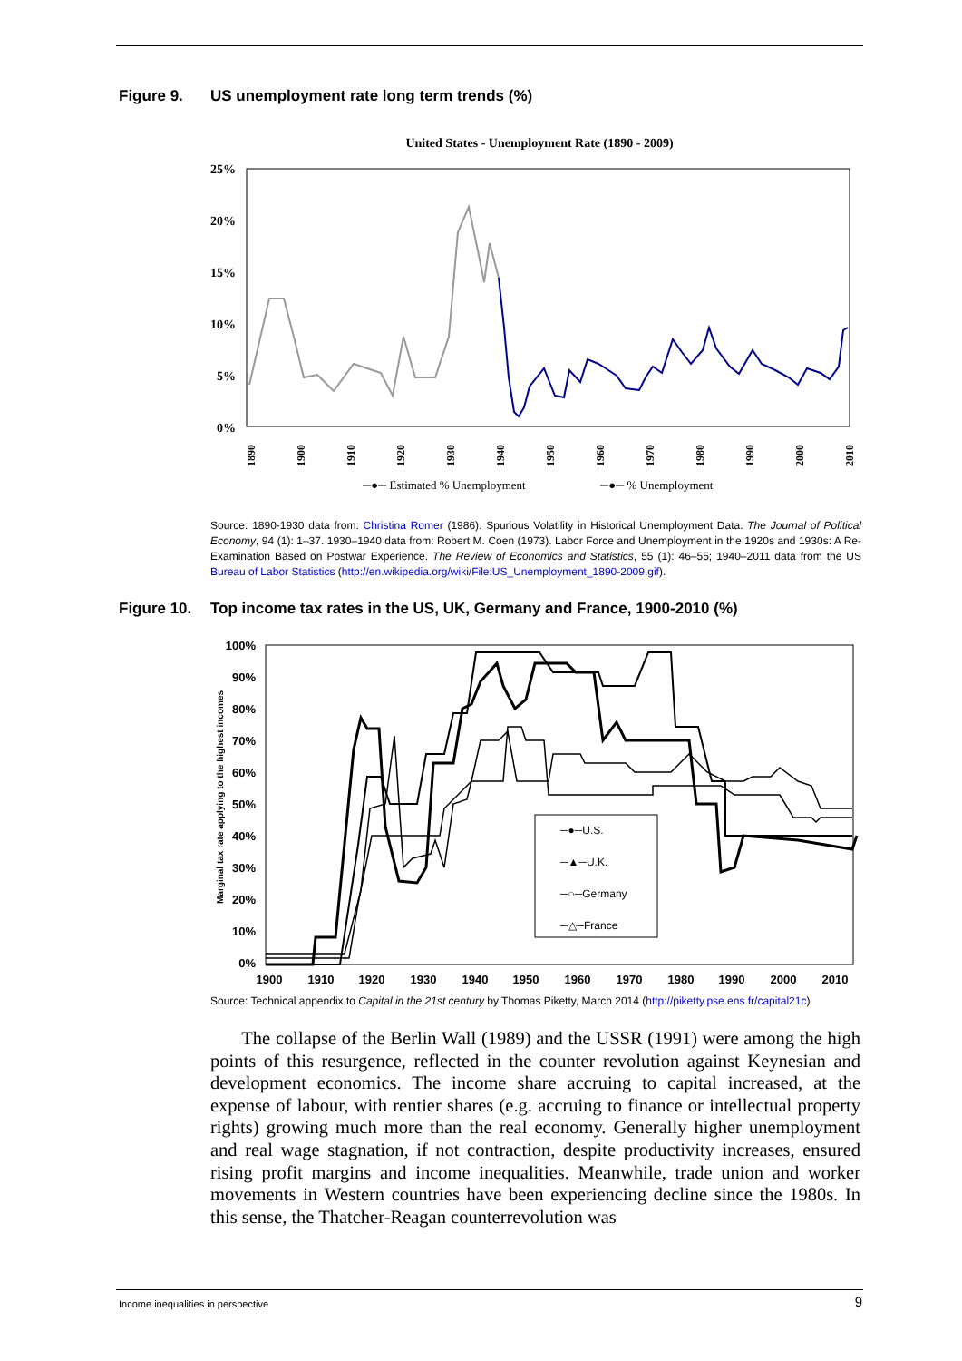Figure 9. US unemployment rate long term trends (%)
United States - Unemployment Rate (1890 - 2009)
25%
20%
15%
10%
5%
0%
─●─ Estimated % Unemployment
─●─ % Unemployment
1890
1900
1910
1920
1930
1940
1950
1960
1970
1980
1990
2000
2010
Source: 1890-1930 data from: Christina Romer (1986). Spurious Volatility in Historical Unemployment Data. The Journal of Political Economy, 94 (1): 1–37. 1930–1940 data from: Robert M. Coen (1973). Labor Force and Unemployment in the 1920s and 1930s: A Re-Examination Based on Postwar Experience. The Review of Economics and Statistics, 55 (1): 46–55; 1940–2011 data from the US Bureau of Labor Statistics (http://en.wikipedia.org/wiki/File:US_Unemployment_1890-2009.gif).
Figure 10. Top income tax rates in the US, UK, Germany and France, 1900-2010 (%)
100%
90%
80%
70%
60%
50%
40%
30%
20%
10%
0%
Marginal tax rate applying to the highest incomes
1900
1910
1920
1930
1940
1950
1960
1970
1980
1990
2000
2010
─●─U.S.
─▲─U.K.
─○─Germany
─△─France
Source: Technical appendix to Capital in the 21st century by Thomas Piketty, March 2014 (http://piketty.pse.ens.fr/capital21c)
The collapse of the Berlin Wall (1989) and the USSR (1991) were among the high points of this resurgence, reflected in the counter revolution against Keynesian and development economics. The income share accruing to capital increased, at the expense of labour, with rentier shares (e.g. accruing to finance or intellectual property rights) growing much more than the real economy. Generally higher unemployment and real wage stagnation, if not contraction, despite productivity increases, ensured rising profit margins and income inequalities. Meanwhile, trade union and worker movements in Western countries have been experiencing decline since the 1980s. In this sense, the Thatcher-Reagan counterrevolution was
Income inequalities in perspective 9